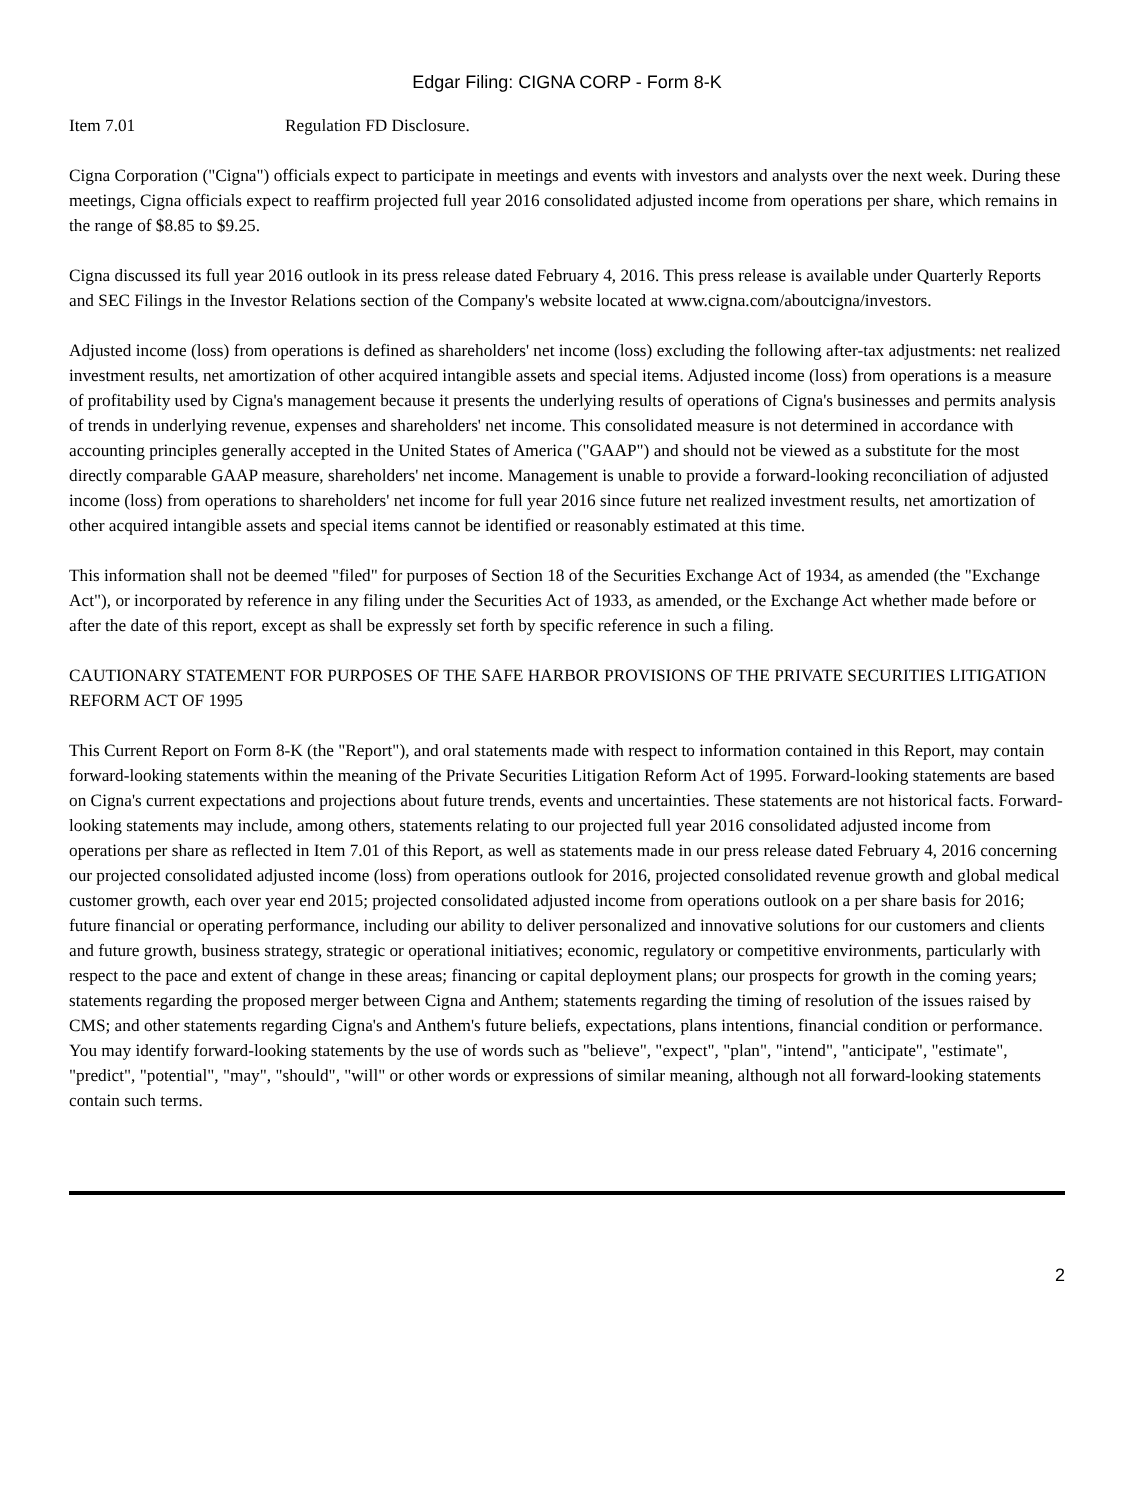Edgar Filing: CIGNA CORP - Form 8-K
Item 7.01 Regulation FD Disclosure.
Cigna Corporation ("Cigna") officials expect to participate in meetings and events with investors and analysts over the next week. During these meetings, Cigna officials expect to reaffirm projected full year 2016 consolidated adjusted income from operations per share, which remains in the range of $8.85 to $9.25.
Cigna discussed its full year 2016 outlook in its press release dated February 4, 2016. This press release is available under Quarterly Reports and SEC Filings in the Investor Relations section of the Company's website located at www.cigna.com/aboutcigna/investors.
Adjusted income (loss) from operations is defined as shareholders' net income (loss) excluding the following after-tax adjustments: net realized investment results, net amortization of other acquired intangible assets and special items. Adjusted income (loss) from operations is a measure of profitability used by Cigna's management because it presents the underlying results of operations of Cigna's businesses and permits analysis of trends in underlying revenue, expenses and shareholders' net income. This consolidated measure is not determined in accordance with accounting principles generally accepted in the United States of America ("GAAP") and should not be viewed as a substitute for the most directly comparable GAAP measure, shareholders' net income. Management is unable to provide a forward-looking reconciliation of adjusted income (loss) from operations to shareholders' net income for full year 2016 since future net realized investment results, net amortization of other acquired intangible assets and special items cannot be identified or reasonably estimated at this time.
This information shall not be deemed "filed" for purposes of Section 18 of the Securities Exchange Act of 1934, as amended (the "Exchange Act"), or incorporated by reference in any filing under the Securities Act of 1933, as amended, or the Exchange Act whether made before or after the date of this report, except as shall be expressly set forth by specific reference in such a filing.
CAUTIONARY STATEMENT FOR PURPOSES OF THE SAFE HARBOR PROVISIONS OF THE PRIVATE SECURITIES LITIGATION REFORM ACT OF 1995
This Current Report on Form 8-K (the "Report"), and oral statements made with respect to information contained in this Report, may contain forward-looking statements within the meaning of the Private Securities Litigation Reform Act of 1995. Forward-looking statements are based on Cigna's current expectations and projections about future trends, events and uncertainties. These statements are not historical facts. Forward-looking statements may include, among others, statements relating to our projected full year 2016 consolidated adjusted income from operations per share as reflected in Item 7.01 of this Report, as well as statements made in our press release dated February 4, 2016 concerning our projected consolidated adjusted income (loss) from operations outlook for 2016, projected consolidated revenue growth and global medical customer growth, each over year end 2015; projected consolidated adjusted income from operations outlook on a per share basis for 2016; future financial or operating performance, including our ability to deliver personalized and innovative solutions for our customers and clients and future growth, business strategy, strategic or operational initiatives; economic, regulatory or competitive environments, particularly with respect to the pace and extent of change in these areas; financing or capital deployment plans; our prospects for growth in the coming years; statements regarding the proposed merger between Cigna and Anthem; statements regarding the timing of resolution of the issues raised by CMS; and other statements regarding Cigna's and Anthem's future beliefs, expectations, plans intentions, financial condition or performance. You may identify forward-looking statements by the use of words such as "believe", "expect", "plan", "intend", "anticipate", "estimate", "predict", "potential", "may", "should", "will" or other words or expressions of similar meaning, although not all forward-looking statements contain such terms.
2